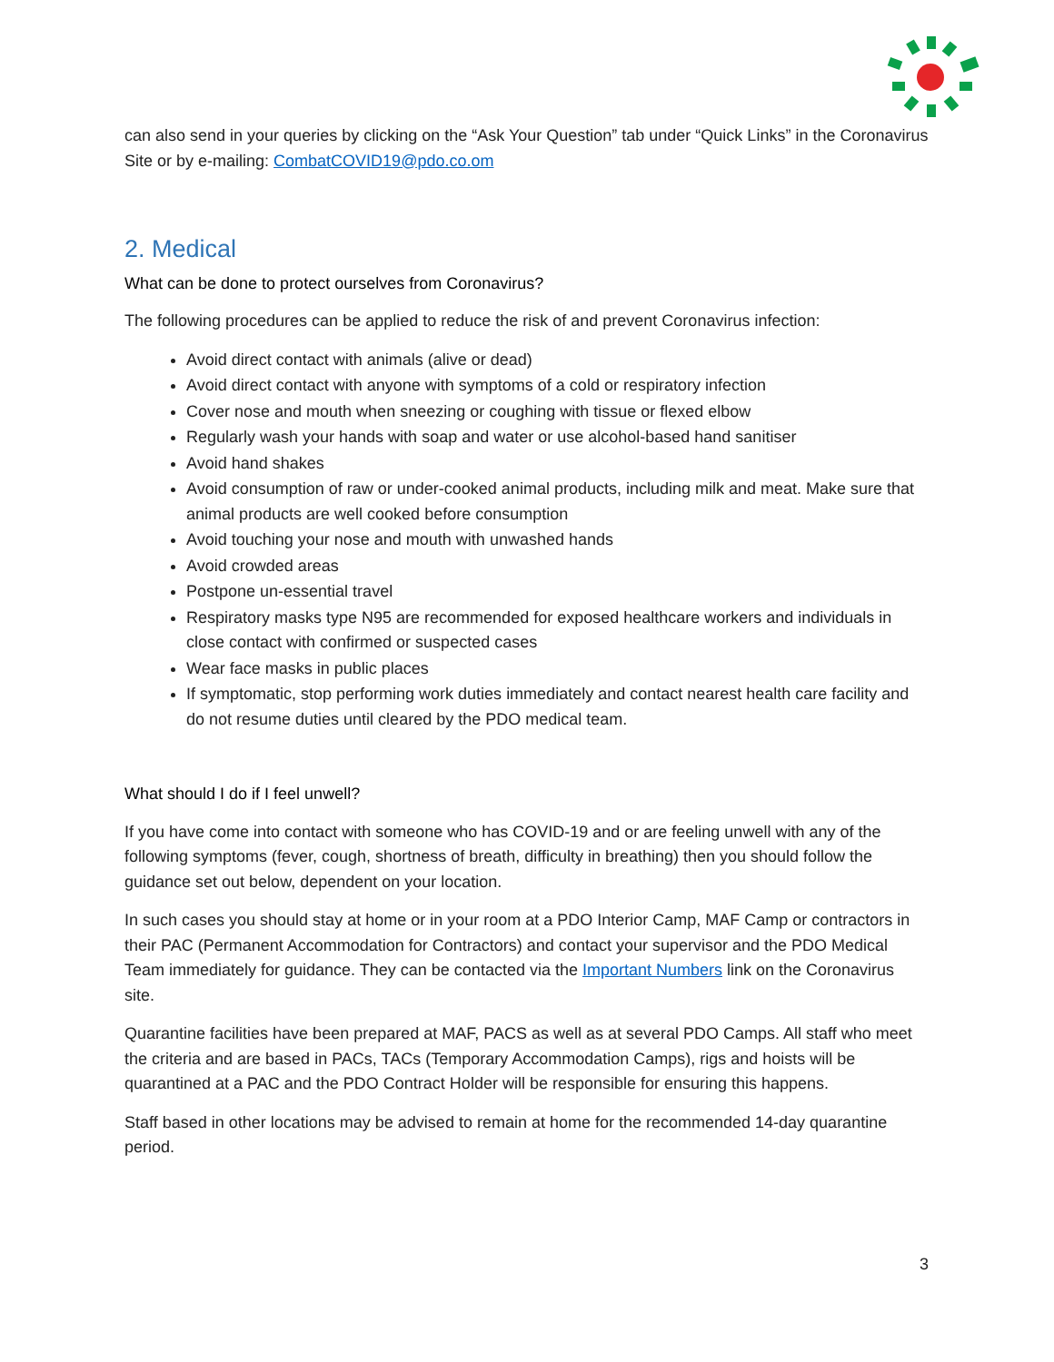can also send in your queries by clicking on the “Ask Your Question” tab under “Quick Links” in the Coronavirus Site or by e-mailing: CombatCOVID19@pdo.co.om
2. Medical
What can be done to protect ourselves from Coronavirus?
The following procedures can be applied to reduce the risk of and prevent Coronavirus infection:
Avoid direct contact with animals (alive or dead)
Avoid direct contact with anyone with symptoms of a cold or respiratory infection
Cover nose and mouth when sneezing or coughing with tissue or flexed elbow
Regularly wash your hands with soap and water or use alcohol-based hand sanitiser
Avoid hand shakes
Avoid consumption of raw or under-cooked animal products, including milk and meat. Make sure that animal products are well cooked before consumption
Avoid touching your nose and mouth with unwashed hands
Avoid crowded areas
Postpone un-essential travel
Respiratory masks type N95 are recommended for exposed healthcare workers and individuals in close contact with confirmed or suspected cases
Wear face masks in public places
If symptomatic, stop performing work duties immediately and contact nearest health care facility and do not resume duties until cleared by the PDO medical team.
What should I do if I feel unwell?
If you have come into contact with someone who has COVID-19 and or are feeling unwell with any of the following symptoms (fever, cough, shortness of breath, difficulty in breathing) then you should follow the guidance set out below, dependent on your location.
In such cases you should stay at home or in your room at a PDO Interior Camp, MAF Camp or contractors in their PAC (Permanent Accommodation for Contractors) and contact your supervisor and the PDO Medical Team immediately for guidance. They can be contacted via the Important Numbers link on the Coronavirus site.
Quarantine facilities have been prepared at MAF, PACS as well as at several PDO Camps. All staff who meet the criteria and are based in PACs, TACs (Temporary Accommodation Camps), rigs and hoists will be quarantined at a PAC and the PDO Contract Holder will be responsible for ensuring this happens.
Staff based in other locations may be advised to remain at home for the recommended 14-day quarantine period.
3